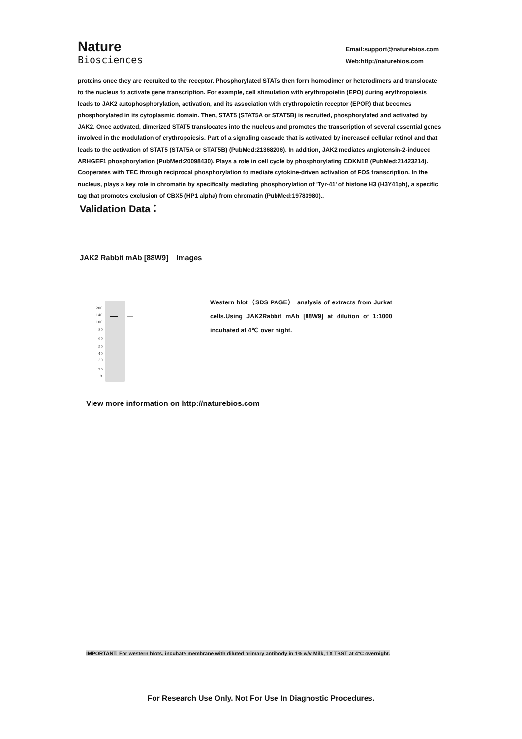Nature
Biosciences
Email:support@naturebios.com
Web:http://naturebios.com
proteins once they are recruited to the receptor. Phosphorylated STATs then form homodimer or heterodimers and translocate to the nucleus to activate gene transcription. For example, cell stimulation with erythropoietin (EPO) during erythropoiesis leads to JAK2 autophosphorylation, activation, and its association with erythropoietin receptor (EPOR) that becomes phosphorylated in its cytoplasmic domain. Then, STAT5 (STAT5A or STAT5B) is recruited, phosphorylated and activated by JAK2. Once activated, dimerized STAT5 translocates into the nucleus and promotes the transcription of several essential genes involved in the modulation of erythropoiesis. Part of a signaling cascade that is activated by increased cellular retinol and that leads to the activation of STAT5 (STAT5A or STAT5B) (PubMed:21368206). In addition, JAK2 mediates angiotensin-2-induced ARHGEF1 phosphorylation (PubMed:20098430). Plays a role in cell cycle by phosphorylating CDKN1B (PubMed:21423214). Cooperates with TEC through reciprocal phosphorylation to mediate cytokine-driven activation of FOS transcription. In the nucleus, plays a key role in chromatin by specifically mediating phosphorylation of 'Tyr-41' of histone H3 (H3Y41ph), a specific tag that promotes exclusion of CBX5 (HP1 alpha) from chromatin (PubMed:19783980)..
Validation Data：
JAK2 Rabbit mAb [88W9] Images
200
140
100
80
60
50
40
30
20
9
Western blot（SDS PAGE） analysis of extracts from Jurkat cells.Using JAK2Rabbit mAb [88W9] at dilution of 1:1000 incubated at 4℃ over night.
View more information on http://naturebios.com
IMPORTANT: For western blots, incubate membrane with diluted primary antibody in 1% w/v Milk, 1X TBST at 4°C overnight.
For Research Use Only. Not For Use In Diagnostic Procedures.